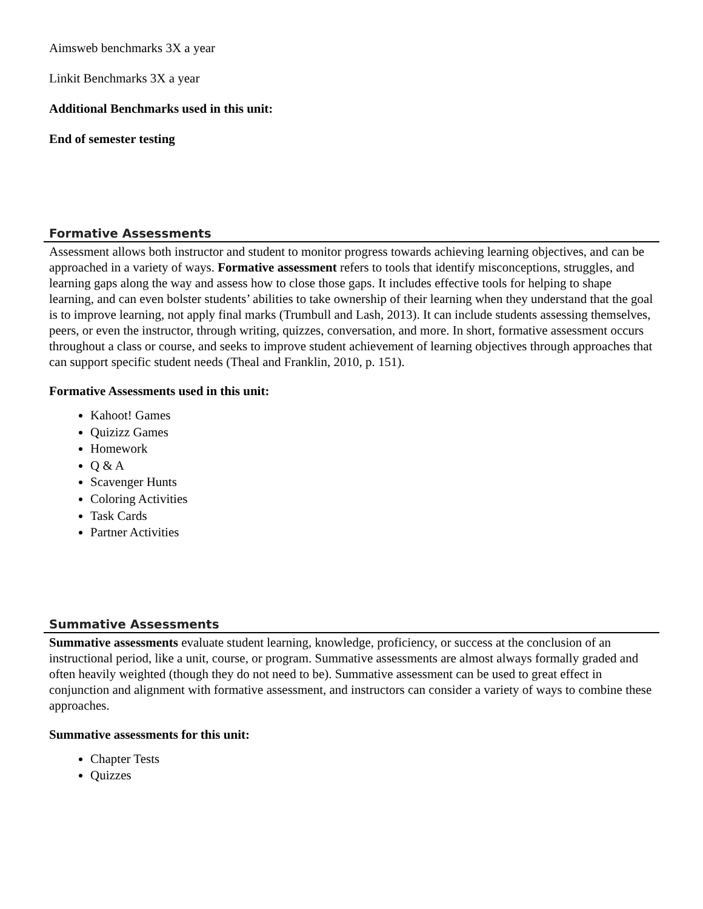Aimsweb benchmarks 3X a year
Linkit Benchmarks 3X a year
Additional Benchmarks used in this unit:
End of semester testing
Formative Assessments
Assessment allows both instructor and student to monitor progress towards achieving learning objectives, and can be approached in a variety of ways. Formative assessment refers to tools that identify misconceptions, struggles, and learning gaps along the way and assess how to close those gaps. It includes effective tools for helping to shape learning, and can even bolster students’ abilities to take ownership of their learning when they understand that the goal is to improve learning, not apply final marks (Trumbull and Lash, 2013). It can include students assessing themselves, peers, or even the instructor, through writing, quizzes, conversation, and more. In short, formative assessment occurs throughout a class or course, and seeks to improve student achievement of learning objectives through approaches that can support specific student needs (Theal and Franklin, 2010, p. 151).
Formative Assessments used in this unit:
Kahoot! Games
Quizizz Games
Homework
Q & A
Scavenger Hunts
Coloring Activities
Task Cards
Partner Activities
Summative Assessments
Summative assessments evaluate student learning, knowledge, proficiency, or success at the conclusion of an instructional period, like a unit, course, or program. Summative assessments are almost always formally graded and often heavily weighted (though they do not need to be). Summative assessment can be used to great effect in conjunction and alignment with formative assessment, and instructors can consider a variety of ways to combine these approaches.
Summative assessments for this unit:
Chapter Tests
Quizzes